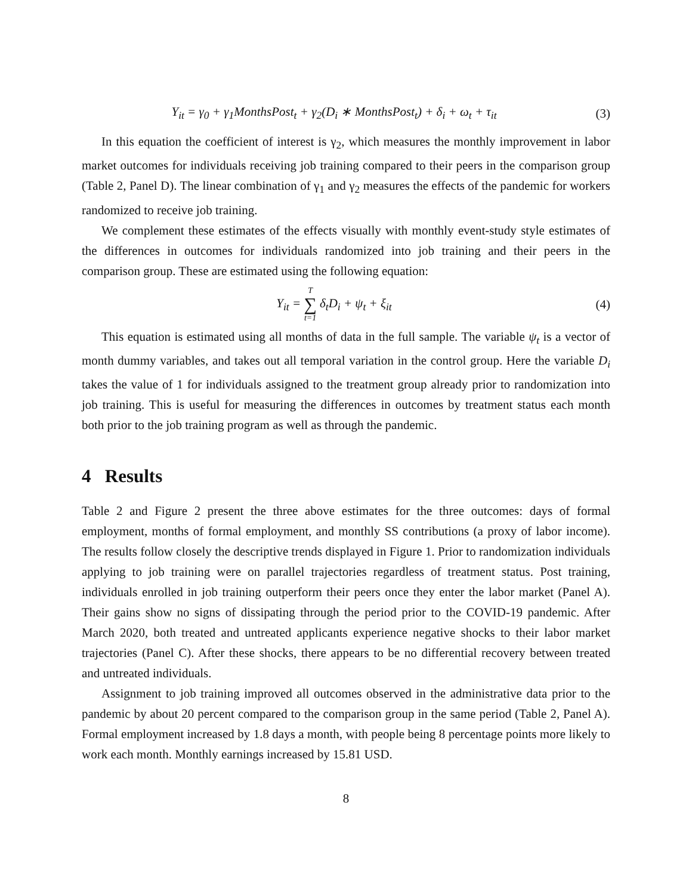Y<sub>it</sub> = γ<sub>0</sub> + γ<sub>1</sub>MonthsPost<sub>t</sub> + γ<sub>2</sub>(D<sub>i</sub> ∗ MonthsPost<sub>t</sub>) + δ<sub>i</sub> + ω<sub>t</sub> + τ<sub>it</sub>
(3)
In this equation the coefficient of interest is γ<sub>2</sub>, which measures the monthly improvement in labor market outcomes for individuals receiving job training compared to their peers in the comparison group (Table 2, Panel D). The linear combination of γ<sub>1</sub> and γ<sub>2</sub> measures the effects of the pandemic for workers randomized to receive job training.
We complement these estimates of the effects visually with monthly event-study style estimates of the differences in outcomes for individuals randomized into job training and their peers in the comparison group. These are estimated using the following equation:
Y<sub>it</sub> = T ∑ t=1 δ<sub>t</sub>D<sub>i</sub> + ψ<sub>t</sub> + ξ<sub>it</sub> (4)
This equation is estimated using all months of data in the full sample. The variable ψ<sub>t</sub> is a vector of month dummy variables, and takes out all temporal variation in the control group. Here the variable D<sub>i</sub> takes the value of 1 for individuals assigned to the treatment group already prior to randomization into job training. This is useful for measuring the differences in outcomes by treatment status each month both prior to the job training program as well as through the pandemic.
4 Results
Table 2 and Figure 2 present the three above estimates for the three outcomes: days of formal employment, months of formal employment, and monthly SS contributions (a proxy of labor income). The results follow closely the descriptive trends displayed in Figure 1. Prior to randomization individuals applying to job training were on parallel trajectories regardless of treatment status. Post training, individuals enrolled in job training outperform their peers once they enter the labor market (Panel A). Their gains show no signs of dissipating through the period prior to the COVID-19 pandemic. After March 2020, both treated and untreated applicants experience negative shocks to their labor market trajectories (Panel C). After these shocks, there appears to be no differential recovery between treated and untreated individuals.
Assignment to job training improved all outcomes observed in the administrative data prior to the pandemic by about 20 percent compared to the comparison group in the same period (Table 2, Panel A). Formal employment increased by 1.8 days a month, with people being 8 percentage points more likely to work each month. Monthly earnings increased by 15.81 USD.
8